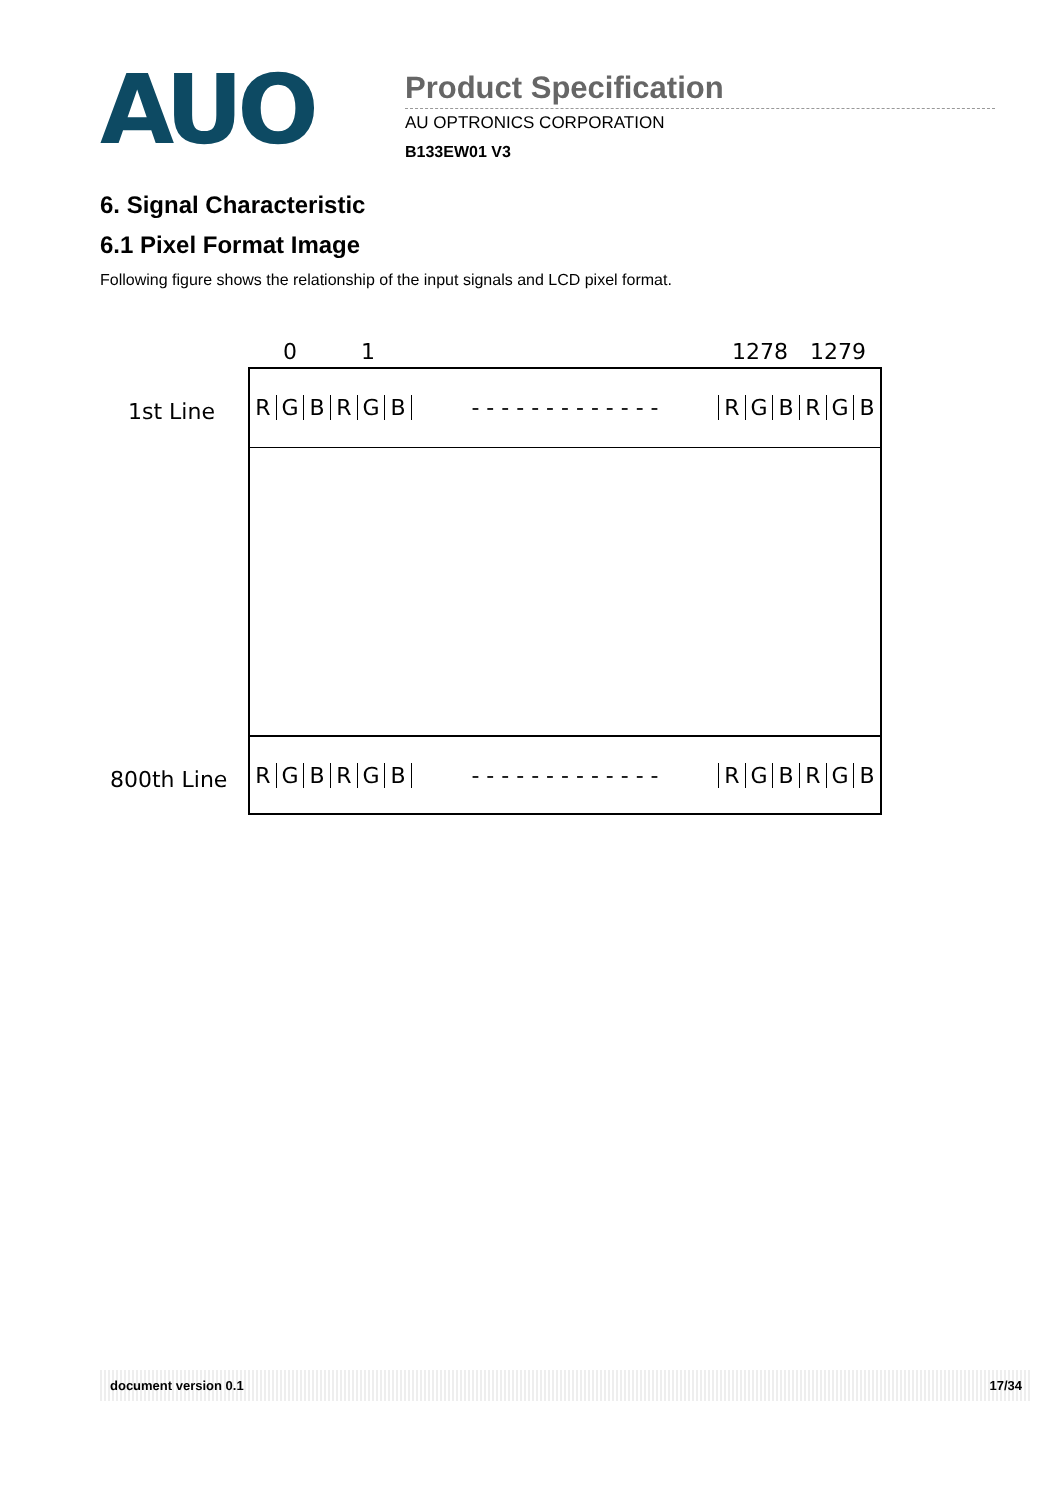AUO
Product Specification
AU OPTRONICS CORPORATION
B133EW01 V3
6. Signal Characteristic
6.1 Pixel Format Image
Following figure shows the relationship of the input signals and LCD pixel format.
0 1 1278 1279
1st Line
RGBRGB - - - - - - - - - - - - - RGBRGB
RGBRGB - - - - - - - - - - - - - RGBRGB
800th Line
document version 0.1 17/34